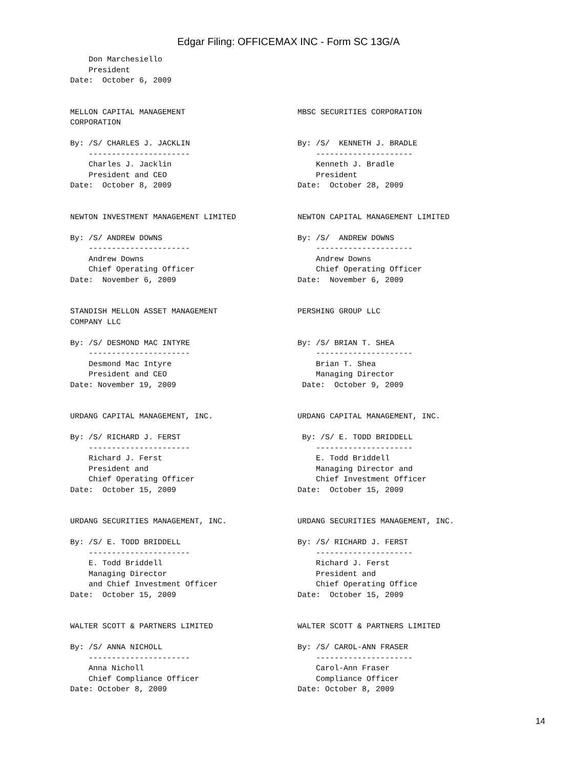Edgar Filing: OFFICEMAX INC - Form SC 13G/A
    Don Marchesiello
    President
Date:  October 6, 2009
MELLON CAPITAL MANAGEMENT
CORPORATION

By: /S/ CHARLES J. JACKLIN
    ----------------------
    Charles J. Jacklin
    President and CEO
Date:  October 8, 2009
MBSC SECURITIES CORPORATION


By: /S/  KENNETH J. BRADLE
    ---------------------
    Kenneth J. Bradle
    President
Date:  October 28, 2009
NEWTON INVESTMENT MANAGEMENT LIMITED

By: /S/ ANDREW DOWNS
    ----------------------
    Andrew Downs
    Chief Operating Officer
Date:  November 6, 2009
NEWTON CAPITAL MANAGEMENT LIMITED

By: /S/  ANDREW DOWNS
    ---------------------
    Andrew Downs
    Chief Operating Officer
Date:  November 6, 2009
STANDISH MELLON ASSET MANAGEMENT
COMPANY LLC

By: /S/ DESMOND MAC INTYRE
    ----------------------
    Desmond Mac Intyre
    President and CEO
Date: November 19, 2009
PERSHING GROUP LLC


By: /S/ BRIAN T. SHEA
    ---------------------
    Brian T. Shea
    Managing Director
 Date:  October 9, 2009
URDANG CAPITAL MANAGEMENT, INC.

By: /S/ RICHARD J. FERST
    ----------------------
    Richard J. Ferst
    President and
    Chief Operating Officer
Date:  October 15, 2009
URDANG CAPITAL MANAGEMENT, INC.

 By: /S/ E. TODD BRIDDELL
    ---------------------
    E. Todd Briddell
    Managing Director and
    Chief Investment Officer
Date:  October 15, 2009
URDANG SECURITIES MANAGEMENT, INC.

By: /S/ E. TODD BRIDDELL
    ----------------------
    E. Todd Briddell
    Managing Director
    and Chief Investment Officer
Date:  October 15, 2009
URDANG SECURITIES MANAGEMENT, INC.

By: /S/ RICHARD J. FERST
    ---------------------
    Richard J. Ferst
    President and
    Chief Operating Office
Date:  October 15, 2009
WALTER SCOTT & PARTNERS LIMITED

By: /S/ ANNA NICHOLL
    ----------------------
    Anna Nicholl
    Chief Compliance Officer
Date: October 8, 2009
WALTER SCOTT & PARTNERS LIMITED

By: /S/ CAROL-ANN FRASER
    ---------------------
    Carol-Ann Fraser
    Compliance Officer
Date: October 8, 2009
14